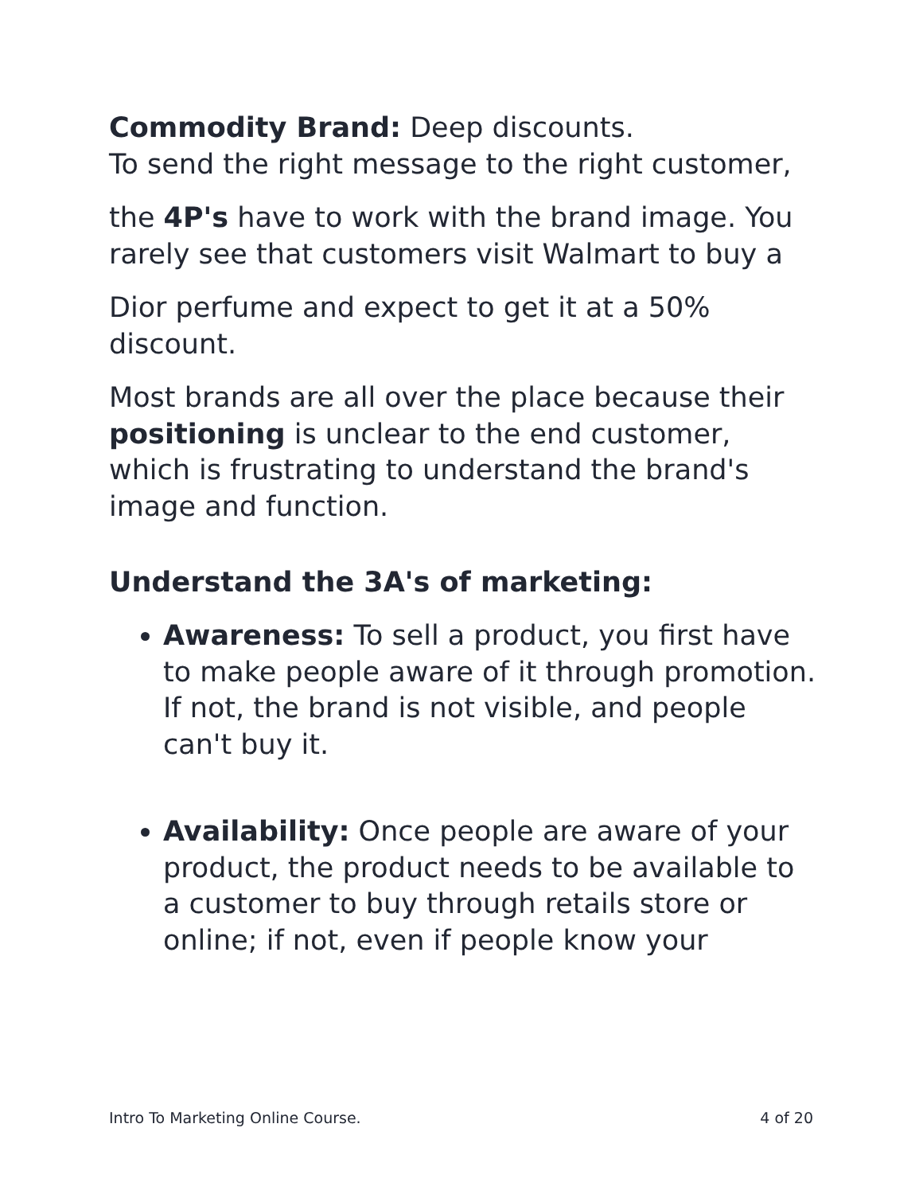Commodity Brand: Deep discounts.
To send the right message to the right customer,
the 4P's have to work with the brand image. You rarely see that customers visit Walmart to buy a
Dior perfume and expect to get it at a 50% discount.
Most brands are all over the place because their positioning is unclear to the end customer, which is frustrating to understand the brand's image and function.
Understand the 3A's of marketing:
Awareness: To sell a product, you first have to make people aware of it through promotion. If not, the brand is not visible, and people can't buy it.
Availability: Once people are aware of your product, the product needs to be available to a customer to buy through retails store or online; if not, even if people know your
Intro To Marketing Online Course. 4 of 20